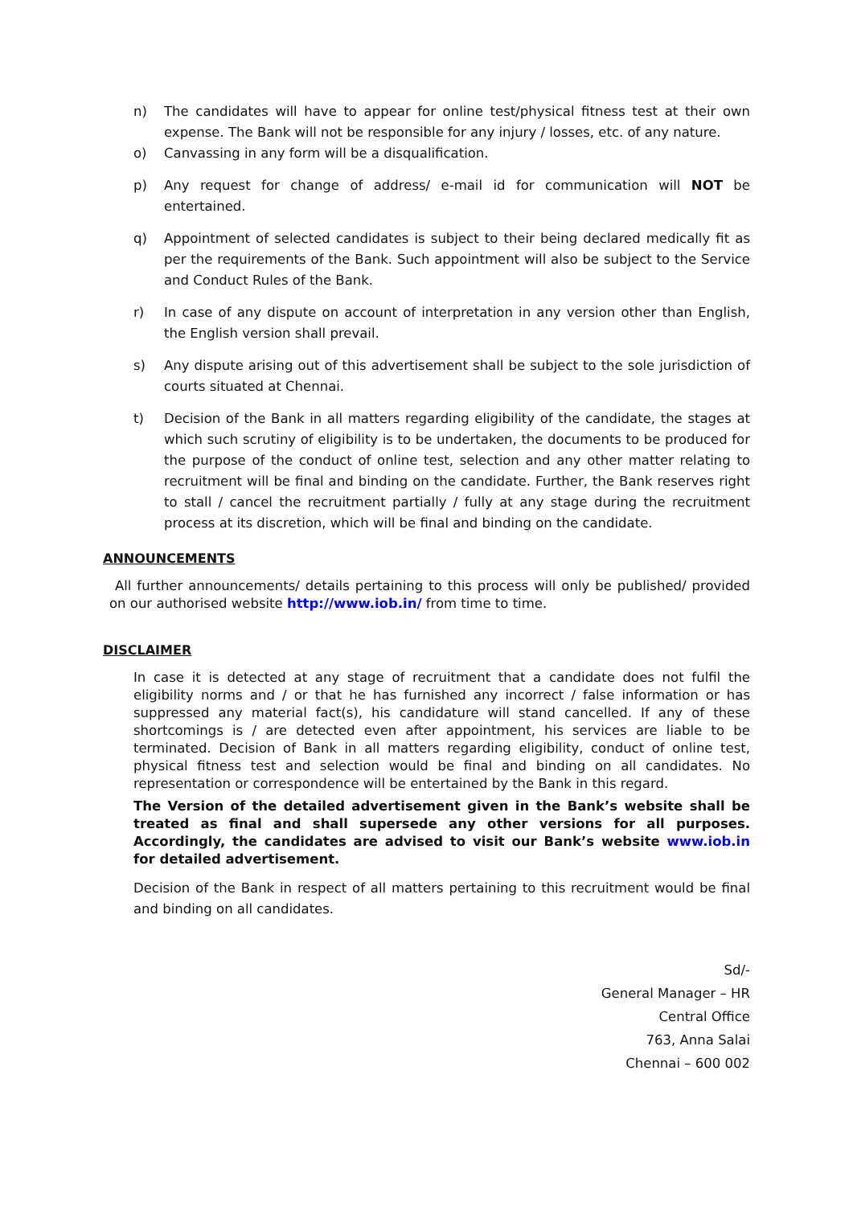n) The candidates will have to appear for online test/physical fitness test at their own expense. The Bank will not be responsible for any injury / losses, etc. of any nature.
o) Canvassing in any form will be a disqualification.
p) Any request for change of address/ e-mail id for communication will NOT be entertained.
q) Appointment of selected candidates is subject to their being declared medically fit as per the requirements of the Bank. Such appointment will also be subject to the Service and Conduct Rules of the Bank.
r) In case of any dispute on account of interpretation in any version other than English, the English version shall prevail.
s) Any dispute arising out of this advertisement shall be subject to the sole jurisdiction of courts situated at Chennai.
t) Decision of the Bank in all matters regarding eligibility of the candidate, the stages at which such scrutiny of eligibility is to be undertaken, the documents to be produced for the purpose of the conduct of online test, selection and any other matter relating to recruitment will be final and binding on the candidate. Further, the Bank reserves right to stall / cancel the recruitment partially / fully at any stage during the recruitment process at its discretion, which will be final and binding on the candidate.
ANNOUNCEMENTS
All further announcements/ details pertaining to this process will only be published/ provided on our authorised website http://www.iob.in/ from time to time.
DISCLAIMER
In case it is detected at any stage of recruitment that a candidate does not fulfil the eligibility norms and / or that he has furnished any incorrect / false information or has suppressed any material fact(s), his candidature will stand cancelled. If any of these shortcomings is / are detected even after appointment, his services are liable to be terminated. Decision of Bank in all matters regarding eligibility, conduct of online test, physical fitness test and selection would be final and binding on all candidates. No representation or correspondence will be entertained by the Bank in this regard.
The Version of the detailed advertisement given in the Bank’s website shall be treated as final and shall supersede any other versions for all purposes. Accordingly, the candidates are advised to visit our Bank’s website www.iob.in for detailed advertisement.
Decision of the Bank in respect of all matters pertaining to this recruitment would be final and binding on all candidates.
Sd/-
General Manager – HR
Central Office
763, Anna Salai
Chennai – 600 002